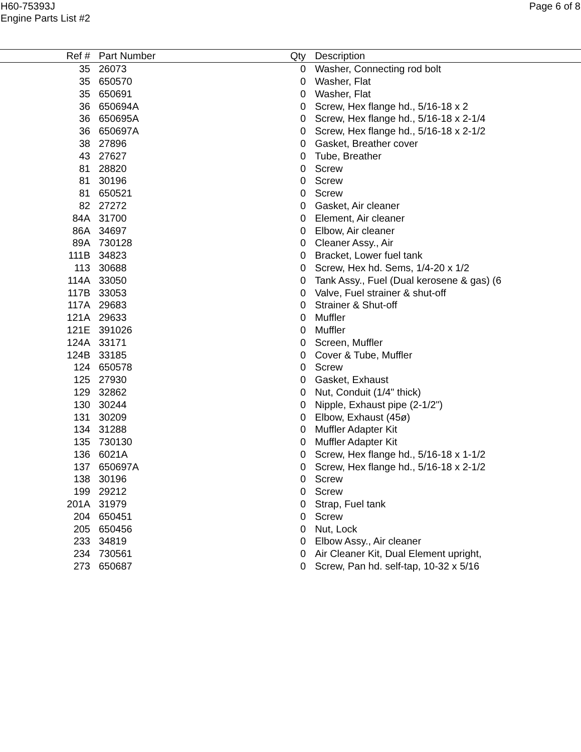H60-75393J
Engine Parts List #2
Page 6 of 8
| Ref # | Part Number | Qty | Description |
| --- | --- | --- | --- |
| 35 | 26073 | 0 | Washer, Connecting rod bolt |
| 35 | 650570 | 0 | Washer, Flat |
| 35 | 650691 | 0 | Washer, Flat |
| 36 | 650694A | 0 | Screw, Hex flange hd., 5/16-18 x 2 |
| 36 | 650695A | 0 | Screw, Hex flange hd., 5/16-18 x 2-1/4 |
| 36 | 650697A | 0 | Screw, Hex flange hd., 5/16-18 x 2-1/2 |
| 38 | 27896 | 0 | Gasket, Breather cover |
| 43 | 27627 | 0 | Tube, Breather |
| 81 | 28820 | 0 | Screw |
| 81 | 30196 | 0 | Screw |
| 81 | 650521 | 0 | Screw |
| 82 | 27272 | 0 | Gasket, Air cleaner |
| 84A | 31700 | 0 | Element, Air cleaner |
| 86A | 34697 | 0 | Elbow, Air cleaner |
| 89A | 730128 | 0 | Cleaner Assy., Air |
| 111B | 34823 | 0 | Bracket, Lower fuel tank |
| 113 | 30688 | 0 | Screw, Hex hd. Sems, 1/4-20 x 1/2 |
| 114A | 33050 | 0 | Tank Assy., Fuel (Dual kerosene & gas) (6 |
| 117B | 33053 | 0 | Valve, Fuel strainer & shut-off |
| 117A | 29683 | 0 | Strainer & Shut-off |
| 121A | 29633 | 0 | Muffler |
| 121E | 391026 | 0 | Muffler |
| 124A | 33171 | 0 | Screen, Muffler |
| 124B | 33185 | 0 | Cover & Tube, Muffler |
| 124 | 650578 | 0 | Screw |
| 125 | 27930 | 0 | Gasket, Exhaust |
| 129 | 32862 | 0 | Nut, Conduit (1/4" thick) |
| 130 | 30244 | 0 | Nipple, Exhaust pipe (2-1/2") |
| 131 | 30209 | 0 | Elbow, Exhaust (45ø) |
| 134 | 31288 | 0 | Muffler Adapter Kit |
| 135 | 730130 | 0 | Muffler Adapter Kit |
| 136 | 6021A | 0 | Screw, Hex flange hd., 5/16-18 x 1-1/2 |
| 137 | 650697A | 0 | Screw, Hex flange hd., 5/16-18 x 2-1/2 |
| 138 | 30196 | 0 | Screw |
| 199 | 29212 | 0 | Screw |
| 201A | 31979 | 0 | Strap, Fuel tank |
| 204 | 650451 | 0 | Screw |
| 205 | 650456 | 0 | Nut, Lock |
| 233 | 34819 | 0 | Elbow Assy., Air cleaner |
| 234 | 730561 | 0 | Air Cleaner Kit, Dual Element upright, |
| 273 | 650687 | 0 | Screw, Pan hd. self-tap, 10-32 x 5/16 |